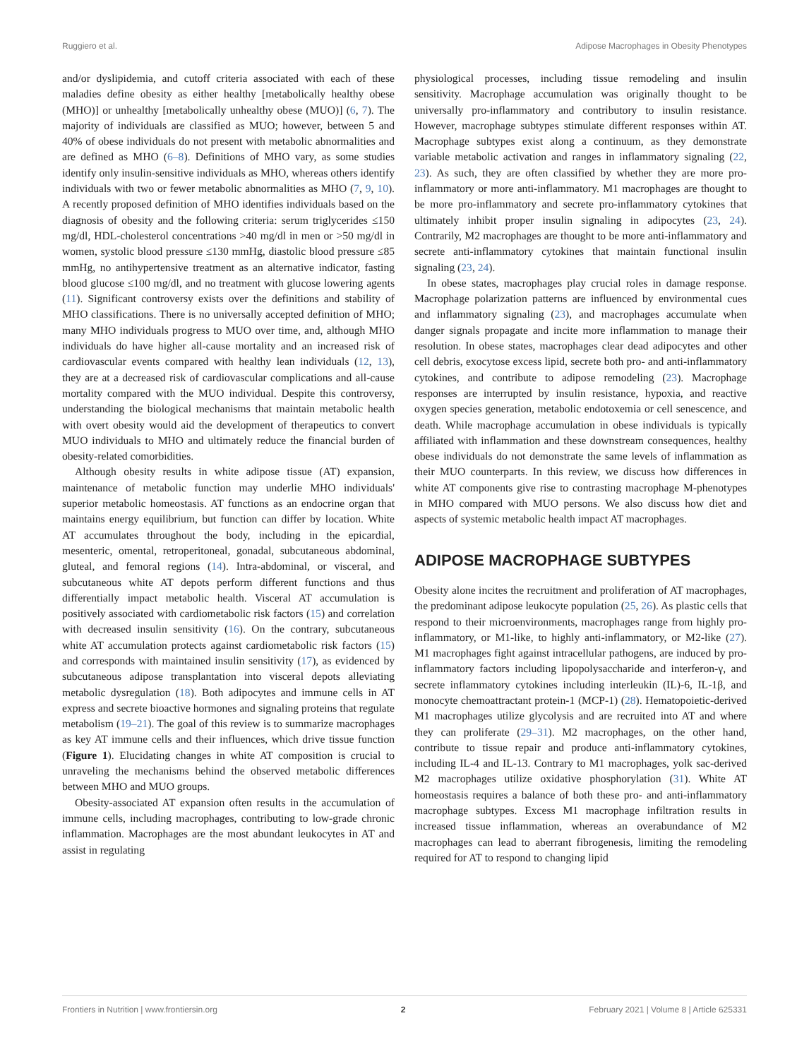Ruggiero et al. Adipose Macrophages in Obesity Phenotypes
and/or dyslipidemia, and cutoff criteria associated with each of these maladies define obesity as either healthy [metabolically healthy obese (MHO)] or unhealthy [metabolically unhealthy obese (MUO)] (6, 7). The majority of individuals are classified as MUO; however, between 5 and 40% of obese individuals do not present with metabolic abnormalities and are defined as MHO (6–8). Definitions of MHO vary, as some studies identify only insulin-sensitive individuals as MHO, whereas others identify individuals with two or fewer metabolic abnormalities as MHO (7, 9, 10). A recently proposed definition of MHO identifies individuals based on the diagnosis of obesity and the following criteria: serum triglycerides ≤150 mg/dl, HDL-cholesterol concentrations >40 mg/dl in men or >50 mg/dl in women, systolic blood pressure ≤130 mmHg, diastolic blood pressure ≤85 mmHg, no antihypertensive treatment as an alternative indicator, fasting blood glucose ≤100 mg/dl, and no treatment with glucose lowering agents (11). Significant controversy exists over the definitions and stability of MHO classifications. There is no universally accepted definition of MHO; many MHO individuals progress to MUO over time, and, although MHO individuals do have higher all-cause mortality and an increased risk of cardiovascular events compared with healthy lean individuals (12, 13), they are at a decreased risk of cardiovascular complications and all-cause mortality compared with the MUO individual. Despite this controversy, understanding the biological mechanisms that maintain metabolic health with overt obesity would aid the development of therapeutics to convert MUO individuals to MHO and ultimately reduce the financial burden of obesity-related comorbidities.
Although obesity results in white adipose tissue (AT) expansion, maintenance of metabolic function may underlie MHO individuals' superior metabolic homeostasis. AT functions as an endocrine organ that maintains energy equilibrium, but function can differ by location. White AT accumulates throughout the body, including in the epicardial, mesenteric, omental, retroperitoneal, gonadal, subcutaneous abdominal, gluteal, and femoral regions (14). Intra-abdominal, or visceral, and subcutaneous white AT depots perform different functions and thus differentially impact metabolic health. Visceral AT accumulation is positively associated with cardiometabolic risk factors (15) and correlation with decreased insulin sensitivity (16). On the contrary, subcutaneous white AT accumulation protects against cardiometabolic risk factors (15) and corresponds with maintained insulin sensitivity (17), as evidenced by subcutaneous adipose transplantation into visceral depots alleviating metabolic dysregulation (18). Both adipocytes and immune cells in AT express and secrete bioactive hormones and signaling proteins that regulate metabolism (19–21). The goal of this review is to summarize macrophages as key AT immune cells and their influences, which drive tissue function (Figure 1). Elucidating changes in white AT composition is crucial to unraveling the mechanisms behind the observed metabolic differences between MHO and MUO groups.
Obesity-associated AT expansion often results in the accumulation of immune cells, including macrophages, contributing to low-grade chronic inflammation. Macrophages are the most abundant leukocytes in AT and assist in regulating
physiological processes, including tissue remodeling and insulin sensitivity. Macrophage accumulation was originally thought to be universally pro-inflammatory and contributory to insulin resistance. However, macrophage subtypes stimulate different responses within AT. Macrophage subtypes exist along a continuum, as they demonstrate variable metabolic activation and ranges in inflammatory signaling (22, 23). As such, they are often classified by whether they are more pro-inflammatory or more anti-inflammatory. M1 macrophages are thought to be more pro-inflammatory and secrete pro-inflammatory cytokines that ultimately inhibit proper insulin signaling in adipocytes (23, 24). Contrarily, M2 macrophages are thought to be more anti-inflammatory and secrete anti-inflammatory cytokines that maintain functional insulin signaling (23, 24).
In obese states, macrophages play crucial roles in damage response. Macrophage polarization patterns are influenced by environmental cues and inflammatory signaling (23), and macrophages accumulate when danger signals propagate and incite more inflammation to manage their resolution. In obese states, macrophages clear dead adipocytes and other cell debris, exocytose excess lipid, secrete both pro- and anti-inflammatory cytokines, and contribute to adipose remodeling (23). Macrophage responses are interrupted by insulin resistance, hypoxia, and reactive oxygen species generation, metabolic endotoxemia or cell senescence, and death. While macrophage accumulation in obese individuals is typically affiliated with inflammation and these downstream consequences, healthy obese individuals do not demonstrate the same levels of inflammation as their MUO counterparts. In this review, we discuss how differences in white AT components give rise to contrasting macrophage M-phenotypes in MHO compared with MUO persons. We also discuss how diet and aspects of systemic metabolic health impact AT macrophages.
ADIPOSE MACROPHAGE SUBTYPES
Obesity alone incites the recruitment and proliferation of AT macrophages, the predominant adipose leukocyte population (25, 26). As plastic cells that respond to their microenvironments, macrophages range from highly pro-inflammatory, or M1-like, to highly anti-inflammatory, or M2-like (27). M1 macrophages fight against intracellular pathogens, are induced by pro-inflammatory factors including lipopolysaccharide and interferon-γ, and secrete inflammatory cytokines including interleukin (IL)-6, IL-1β, and monocyte chemoattractant protein-1 (MCP-1) (28). Hematopoietic-derived M1 macrophages utilize glycolysis and are recruited into AT and where they can proliferate (29–31). M2 macrophages, on the other hand, contribute to tissue repair and produce anti-inflammatory cytokines, including IL-4 and IL-13. Contrary to M1 macrophages, yolk sac-derived M2 macrophages utilize oxidative phosphorylation (31). White AT homeostasis requires a balance of both these pro- and anti-inflammatory macrophage subtypes. Excess M1 macrophage infiltration results in increased tissue inflammation, whereas an overabundance of M2 macrophages can lead to aberrant fibrogenesis, limiting the remodeling required for AT to respond to changing lipid
Frontiers in Nutrition | www.frontiersin.org 2 February 2021 | Volume 8 | Article 625331